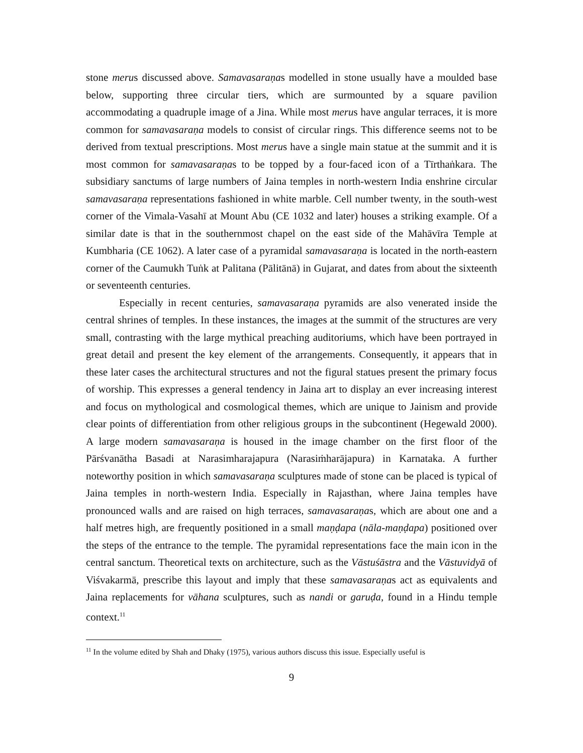stone merus discussed above. Samavasaraṇas modelled in stone usually have a moulded base below, supporting three circular tiers, which are surmounted by a square pavilion accommodating a quadruple image of a Jina. While most merus have angular terraces, it is more common for samavasaraṇa models to consist of circular rings. This difference seems not to be derived from textual prescriptions. Most merus have a single main statue at the summit and it is most common for samavasaraṇas to be topped by a four-faced icon of a Tīrthaṅkara. The subsidiary sanctums of large numbers of Jaina temples in north-western India enshrine circular samavasaraṇa representations fashioned in white marble. Cell number twenty, in the south-west corner of the Vimala-Vasahī at Mount Abu (CE 1032 and later) houses a striking example. Of a similar date is that in the southernmost chapel on the east side of the Mahāvīra Temple at Kumbharia (CE 1062). A later case of a pyramidal samavasaraṇa is located in the north-eastern corner of the Caumukh Tuṅk at Palitana (Pālitānā) in Gujarat, and dates from about the sixteenth or seventeenth centuries.
Especially in recent centuries, samavasaraṇa pyramids are also venerated inside the central shrines of temples. In these instances, the images at the summit of the structures are very small, contrasting with the large mythical preaching auditoriums, which have been portrayed in great detail and present the key element of the arrangements. Consequently, it appears that in these later cases the architectural structures and not the figural statues present the primary focus of worship. This expresses a general tendency in Jaina art to display an ever increasing interest and focus on mythological and cosmological themes, which are unique to Jainism and provide clear points of differentiation from other religious groups in the subcontinent (Hegewald 2000). A large modern samavasaraṇa is housed in the image chamber on the first floor of the Pārśvanātha Basadi at Narasimharajapura (Narasiṁharājapura) in Karnataka. A further noteworthy position in which samavasaraṇa sculptures made of stone can be placed is typical of Jaina temples in north-western India. Especially in Rajasthan, where Jaina temples have pronounced walls and are raised on high terraces, samavasaraṇas, which are about one and a half metres high, are frequently positioned in a small maṇḍapa (nāla-maṇḍapa) positioned over the steps of the entrance to the temple. The pyramidal representations face the main icon in the central sanctum. Theoretical texts on architecture, such as the Vāstuśāstra and the Vāstuvidyā of Viśvakarmā, prescribe this layout and imply that these samavasaraṇas act as equivalents and Jaina replacements for vāhana sculptures, such as nandi or garuḍa, found in a Hindu temple context.<sup>11</sup>
<sup>11</sup> In the volume edited by Shah and Dhaky (1975), various authors discuss this issue. Especially useful is
9